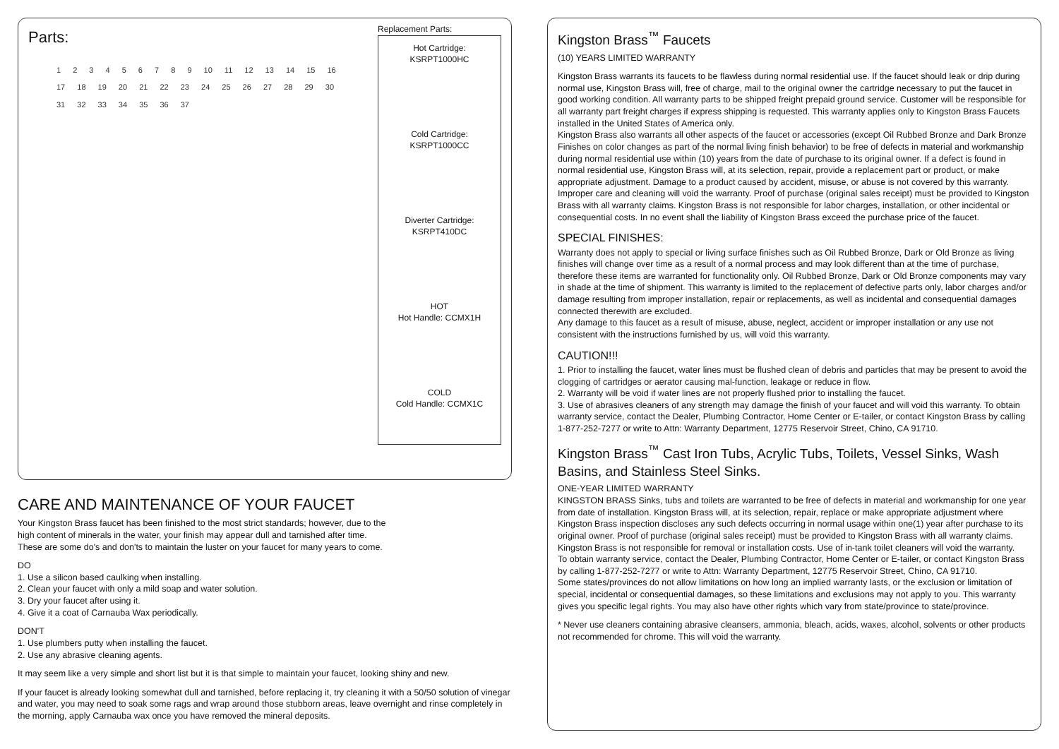Parts:
1 2 3 4 5 6 7 8 9 10 11 12 13 14 15 16 17 18 19 20 21 22 23 24 25 26 27 28 29 30 31 32 33 34 35 36 37
Replacement Parts:
Hot Cartridge:
KSRPT1000HC
Cold Cartridge:
KSRPT1000CC
Diverter Cartridge:
KSRPT410DC
HOT
Hot Handle: CCMX1H
COLD
Cold Handle: CCMX1C
CARE AND MAINTENANCE OF YOUR FAUCET
Your Kingston Brass faucet has been finished to the most strict standards; however, due to the
high content of minerals in the water, your finish may appear dull and tarnished after time.
These are some do's and don'ts to maintain the luster on your faucet for many years to come.
DO
1. Use a silicon based caulking when installing.
2. Clean your faucet with only a mild soap and water solution.
3. Dry your faucet after using it.
4. Give it a coat of Carnauba Wax periodically.
DON'T
1. Use plumbers putty when installing the faucet.
2. Use any abrasive cleaning agents.
It may seem like a very simple and short list but it is that simple to maintain your faucet, looking shiny and new.
If your faucet is already looking somewhat dull and tarnished, before replacing it, try cleaning it with a 50/50 solution of vinegar and water, you may need to soak some rags and wrap around those stubborn areas, leave overnight and rinse completely in the morning, apply Carnauba wax once you have removed the mineral deposits.
Kingston Brass<sup>™</sup> Faucets
(10) YEARS LIMITED WARRANTY
Kingston Brass warrants its faucets to be flawless during normal residential use. If the faucet should leak or drip during normal use, Kingston Brass will, free of charge, mail to the original owner the cartridge necessary to put the faucet in good working condition. All warranty parts to be shipped freight prepaid ground service. Customer will be responsible for all warranty part freight charges if express shipping is requested. This warranty applies only to Kingston Brass Faucets installed in the United States of America only.
Kingston Brass also warrants all other aspects of the faucet or accessories (except Oil Rubbed Bronze and Dark Bronze Finishes on color changes as part of the normal living finish behavior) to be free of defects in material and workmanship during normal residential use within (10) years from the date of purchase to its original owner. If a defect is found in normal residential use, Kingston Brass will, at its selection, repair, provide a replacement part or product, or make appropriate adjustment. Damage to a product caused by accident, misuse, or abuse is not covered by this warranty. Improper care and cleaning will void the warranty. Proof of purchase (original sales receipt) must be provided to Kingston Brass with all warranty claims. Kingston Brass is not responsible for labor charges, installation, or other incidental or consequential costs. In no event shall the liability of Kingston Brass exceed the purchase price of the faucet.
SPECIAL FINISHES:
Warranty does not apply to special or living surface finishes such as Oil Rubbed Bronze, Dark or Old Bronze as living finishes will change over time as a result of a normal process and may look different than at the time of purchase, therefore these items are warranted for functionality only. Oil Rubbed Bronze, Dark or Old Bronze components may vary in shade at the time of shipment. This warranty is limited to the replacement of defective parts only, labor charges and/or damage resulting from improper installation, repair or replacements, as well as incidental and consequential damages connected therewith are excluded.
Any damage to this faucet as a result of misuse, abuse, neglect, accident or improper installation or any use not consistent with the instructions furnished by us, will void this warranty.
CAUTION!!!
1. Prior to installing the faucet, water lines must be flushed clean of debris and particles that may be present to avoid the clogging of cartridges or aerator causing mal-function, leakage or reduce in flow.
2. Warranty will be void if water lines are not properly flushed prior to installing the faucet.
3. Use of abrasives cleaners of any strength may damage the finish of your faucet and will void this warranty. To obtain warranty service, contact the Dealer, Plumbing Contractor, Home Center or E-tailer, or contact Kingston Brass by calling 1-877-252-7277 or write to Attn: Warranty Department, 12775 Reservoir Street, Chino, CA 91710.
Kingston Brass<sup>™</sup> Cast Iron Tubs, Acrylic Tubs, Toilets, Vessel Sinks, Wash Basins, and Stainless Steel Sinks.
ONE-YEAR LIMITED WARRANTY
KINGSTON BRASS Sinks, tubs and toilets are warranted to be free of defects in material and workmanship for one year from date of installation. Kingston Brass will, at its selection, repair, replace or make appropriate adjustment where Kingston Brass inspection discloses any such defects occurring in normal usage within one(1) year after purchase to its original owner. Proof of purchase (original sales receipt) must be provided to Kingston Brass with all warranty claims. Kingston Brass is not responsible for removal or installation costs. Use of in-tank toilet cleaners will void the warranty.
To obtain warranty service, contact the Dealer, Plumbing Contractor, Home Center or E-tailer, or contact Kingston Brass by calling 1-877-252-7277 or write to Attn: Warranty Department, 12775 Reservoir Street, Chino, CA 91710.
Some states/provinces do not allow limitations on how long an implied warranty lasts, or the exclusion or limitation of special, incidental or consequential damages, so these limitations and exclusions may not apply to you. This warranty gives you specific legal rights. You may also have other rights which vary from state/province to state/province.
* Never use cleaners containing abrasive cleansers, ammonia, bleach, acids, waxes, alcohol, solvents or other products not recommended for chrome. This will void the warranty.